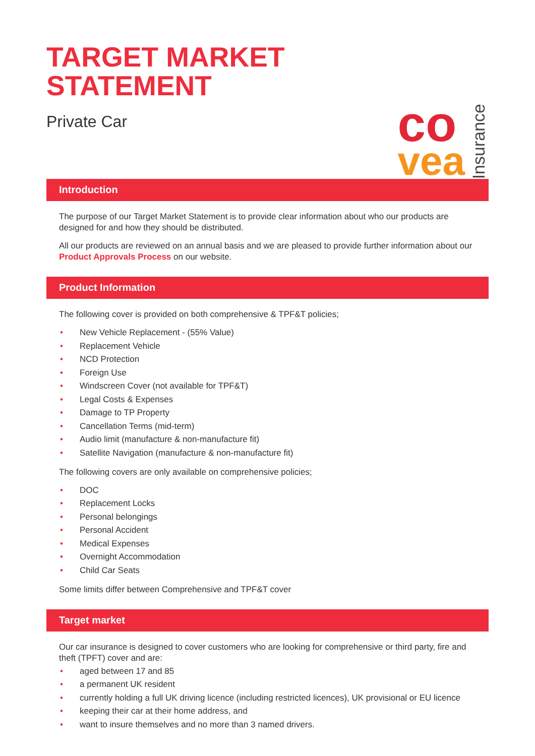TARGET MARKET
STATEMENT
Private Car
co
vea
Insurance
Introduction
The purpose of our Target Market Statement is to provide clear information about who our products are designed for and how they should be distributed.
All our products are reviewed on an annual basis and we are pleased to provide further information about our Product Approvals Process on our website.
Product Information
The following cover is provided on both comprehensive & TPF&T policies;
• New Vehicle Replacement - (55% Value)
• Replacement Vehicle
• NCD Protection
• Foreign Use
• Windscreen Cover (not available for TPF&T)
• Legal Costs & Expenses
• Damage to TP Property
• Cancellation Terms (mid-term)
• Audio limit (manufacture & non-manufacture fit)
• Satellite Navigation (manufacture & non-manufacture fit)
The following covers are only available on comprehensive policies;
• DOC
• Replacement Locks
• Personal belongings
• Personal Accident
• Medical Expenses
• Overnight Accommodation
• Child Car Seats
Some limits differ between Comprehensive and TPF&T cover
Target market
Our car insurance is designed to cover customers who are looking for comprehensive or third party, fire and theft (TPFT) cover and are:
• aged between 17 and 85
• a permanent UK resident
• currently holding a full UK driving licence (including restricted licences), UK provisional or EU licence
• keeping their car at their home address, and
• want to insure themselves and no more than 3 named drivers.